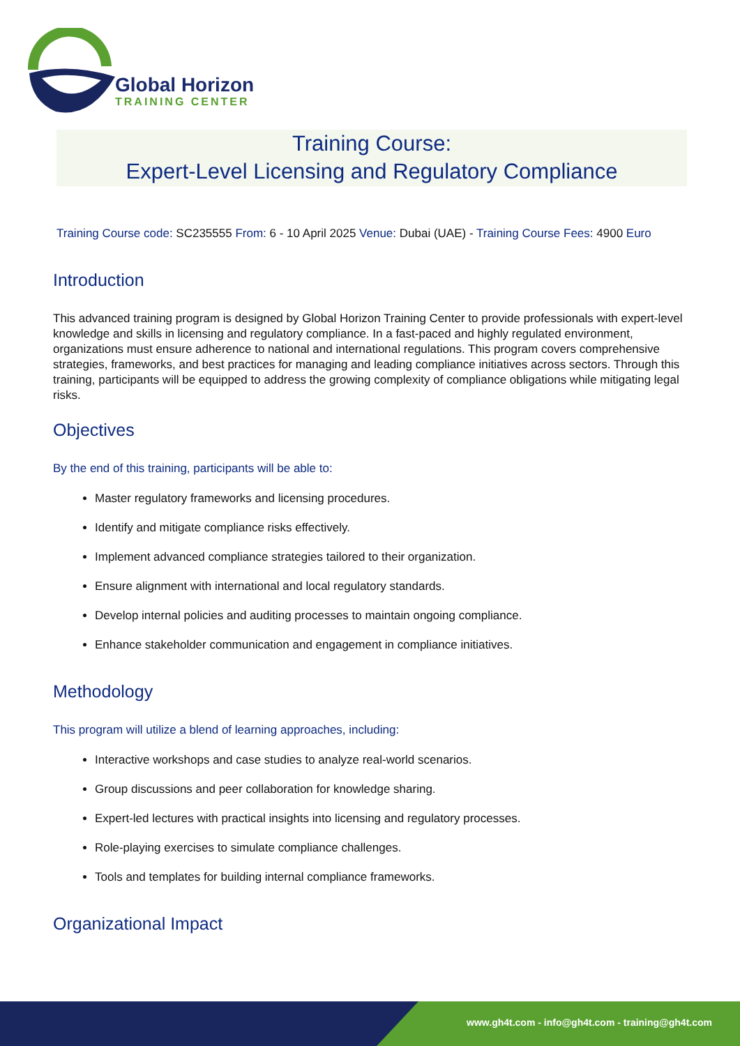Global Horizon
TRAINING CENTER
Training Course:
Expert-Level Licensing and Regulatory Compliance
Training Course code: SC235555 From: 6 - 10 April 2025 Venue: Dubai (UAE) - Training Course Fees: 4900 Euro
Introduction
This advanced training program is designed by Global Horizon Training Center to provide professionals with expert-level knowledge and skills in licensing and regulatory compliance. In a fast-paced and highly regulated environment, organizations must ensure adherence to national and international regulations. This program covers comprehensive strategies, frameworks, and best practices for managing and leading compliance initiatives across sectors. Through this training, participants will be equipped to address the growing complexity of compliance obligations while mitigating legal risks.
Objectives
By the end of this training, participants will be able to:
Master regulatory frameworks and licensing procedures.
Identify and mitigate compliance risks effectively.
Implement advanced compliance strategies tailored to their organization.
Ensure alignment with international and local regulatory standards.
Develop internal policies and auditing processes to maintain ongoing compliance.
Enhance stakeholder communication and engagement in compliance initiatives.
Methodology
This program will utilize a blend of learning approaches, including:
Interactive workshops and case studies to analyze real-world scenarios.
Group discussions and peer collaboration for knowledge sharing.
Expert-led lectures with practical insights into licensing and regulatory processes.
Role-playing exercises to simulate compliance challenges.
Tools and templates for building internal compliance frameworks.
Organizational Impact
www.gh4t.com - info@gh4t.com - training@gh4t.com